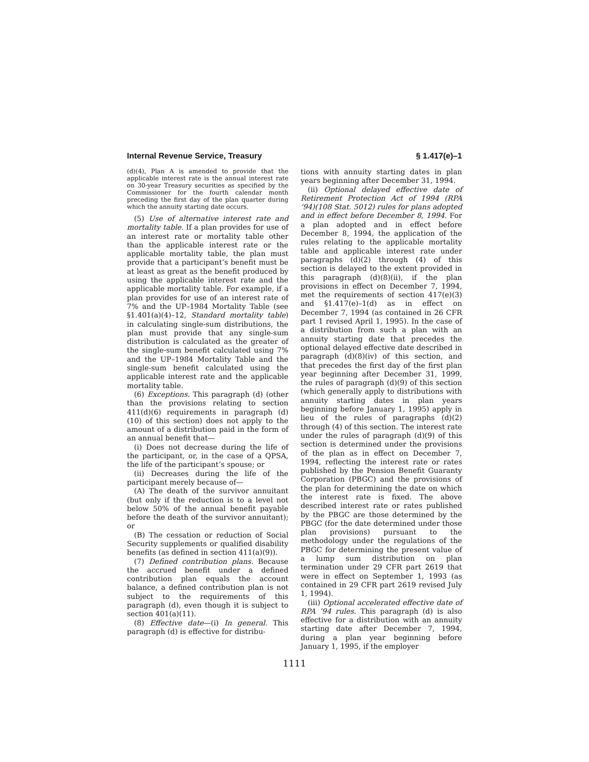Internal Revenue Service, Treasury § 1.417(e)–1
(d)(4), Plan A is amended to provide that the applicable interest rate is the annual interest rate on 30-year Treasury securities as specified by the Commissioner for the fourth calendar month preceding the first day of the plan quarter during which the annuity starting date occurs.
(5) Use of alternative interest rate and mortality table. If a plan provides for use of an interest rate or mortality table other than the applicable interest rate or the applicable mortality table, the plan must provide that a participant’s benefit must be at least as great as the benefit produced by using the applicable interest rate and the applicable mortality table. For example, if a plan provides for use of an interest rate of 7% and the UP–1984 Mortality Table (see §1.401(a)(4)–12, Standard mortality table) in calculating single-sum distributions, the plan must provide that any single-sum distribution is calculated as the greater of the single-sum benefit calculated using 7% and the UP–1984 Mortality Table and the single-sum benefit calculated using the applicable interest rate and the applicable mortality table.
(6) Exceptions. This paragraph (d) (other than the provisions relating to section 411(d)(6) requirements in paragraph (d)(10) of this section) does not apply to the amount of a distribution paid in the form of an annual benefit that—
(i) Does not decrease during the life of the participant, or, in the case of a QPSA, the life of the participant’s spouse; or
(ii) Decreases during the life of the participant merely because of—
(A) The death of the survivor annuitant (but only if the reduction is to a level not below 50% of the annual benefit payable before the death of the survivor annuitant); or
(B) The cessation or reduction of Social Security supplements or qualified disability benefits (as defined in section 411(a)(9)).
(7) Defined contribution plans. Because the accrued benefit under a defined contribution plan equals the account balance, a defined contribution plan is not subject to the requirements of this paragraph (d), even though it is subject to section 401(a)(11).
(8) Effective date—(i) In general. This paragraph (d) is effective for distribu-
tions with annuity starting dates in plan years beginning after December 31, 1994.
(ii) Optional delayed effective date of Retirement Protection Act of 1994 (RPA ’94)(108 Stat. 5012) rules for plans adopted and in effect before December 8, 1994. For a plan adopted and in effect before December 8, 1994, the application of the rules relating to the applicable mortality table and applicable interest rate under paragraphs (d)(2) through (4) of this section is delayed to the extent provided in this paragraph (d)(8)(ii), if the plan provisions in effect on December 7, 1994, met the requirements of section 417(e)(3) and §1.417(e)–1(d) as in effect on December 7, 1994 (as contained in 26 CFR part 1 revised April 1, 1995). In the case of a distribution from such a plan with an annuity starting date that precedes the optional delayed effective date described in paragraph (d)(8)(iv) of this section, and that precedes the first day of the first plan year beginning after December 31, 1999, the rules of paragraph (d)(9) of this section (which generally apply to distributions with annuity starting dates in plan years beginning before January 1, 1995) apply in lieu of the rules of paragraphs (d)(2) through (4) of this section. The interest rate under the rules of paragraph (d)(9) of this section is determined under the provisions of the plan as in effect on December 7, 1994, reflecting the interest rate or rates published by the Pension Benefit Guaranty Corporation (PBGC) and the provisions of the plan for determining the date on which the interest rate is fixed. The above described interest rate or rates published by the PBGC are those determined by the PBGC (for the date determined under those plan provisions) pursuant to the methodology under the regulations of the PBGC for determining the present value of a lump sum distribution on plan termination under 29 CFR part 2619 that were in effect on September 1, 1993 (as contained in 29 CFR part 2619 revised July 1, 1994).
(iii) Optional accelerated effective date of RPA ’94 rules. This paragraph (d) is also effective for a distribution with an annuity starting date after December 7, 1994, during a plan year beginning before January 1, 1995, if the employer
1111